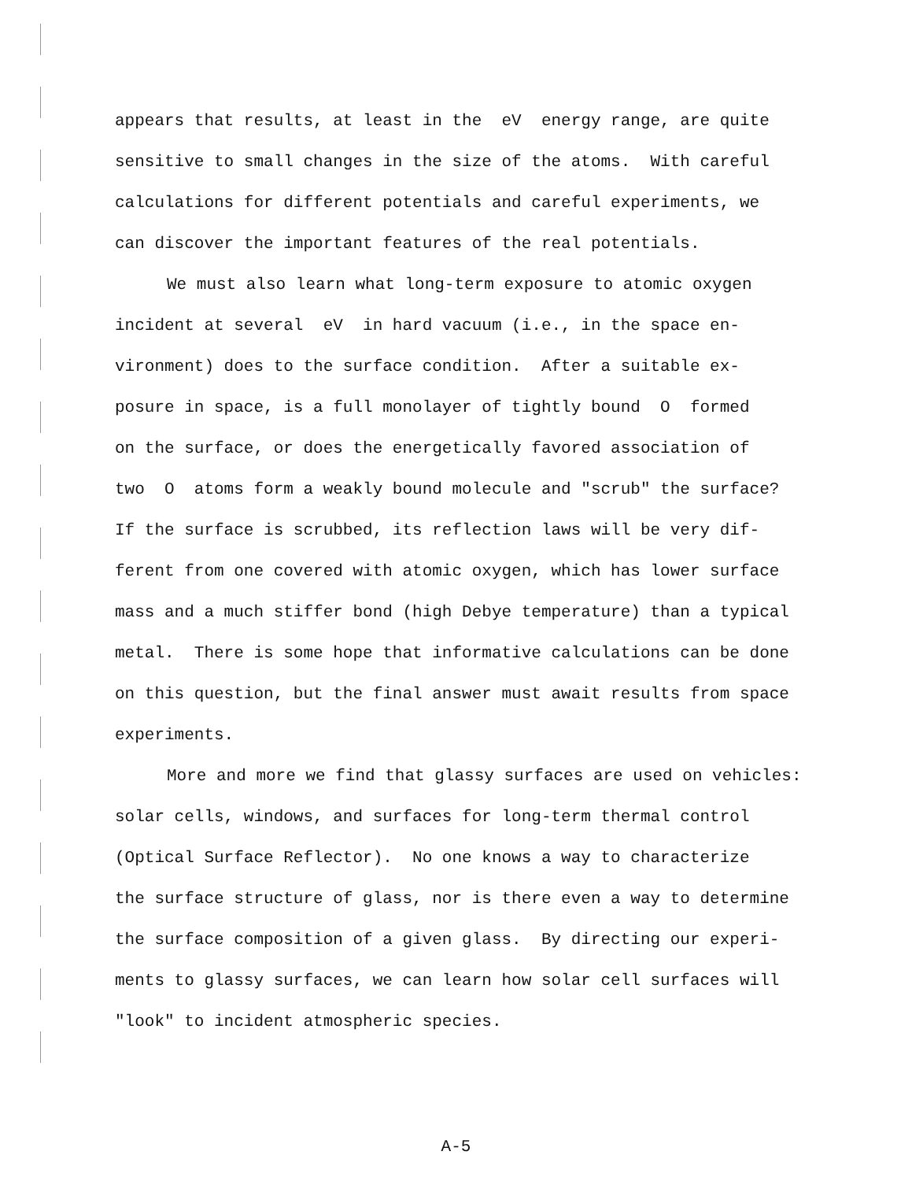appears that results, at least in the eV energy range, are quite
sensitive to small changes in the size of the atoms. With careful
calculations for different potentials and careful experiments, we
can discover the important features of the real potentials.
We must also learn what long-term exposure to atomic oxygen
incident at several eV in hard vacuum (i.e., in the space en-
vironment) does to the surface condition. After a suitable ex-
posure in space, is a full monolayer of tightly bound O formed
on the surface, or does the energetically favored association of
two O atoms form a weakly bound molecule and "scrub" the surface?
If the surface is scrubbed, its reflection laws will be very dif-
ferent from one covered with atomic oxygen, which has lower surface
mass and a much stiffer bond (high Debye temperature) than a typical
metal. There is some hope that informative calculations can be done
on this question, but the final answer must await results from space
experiments.
More and more we find that glassy surfaces are used on vehicles:
solar cells, windows, and surfaces for long-term thermal control
(Optical Surface Reflector). No one knows a way to characterize
the surface structure of glass, nor is there even a way to determine
the surface composition of a given glass. By directing our experi-
ments to glassy surfaces, we can learn how solar cell surfaces will
"look" to incident atmospheric species.
A-5